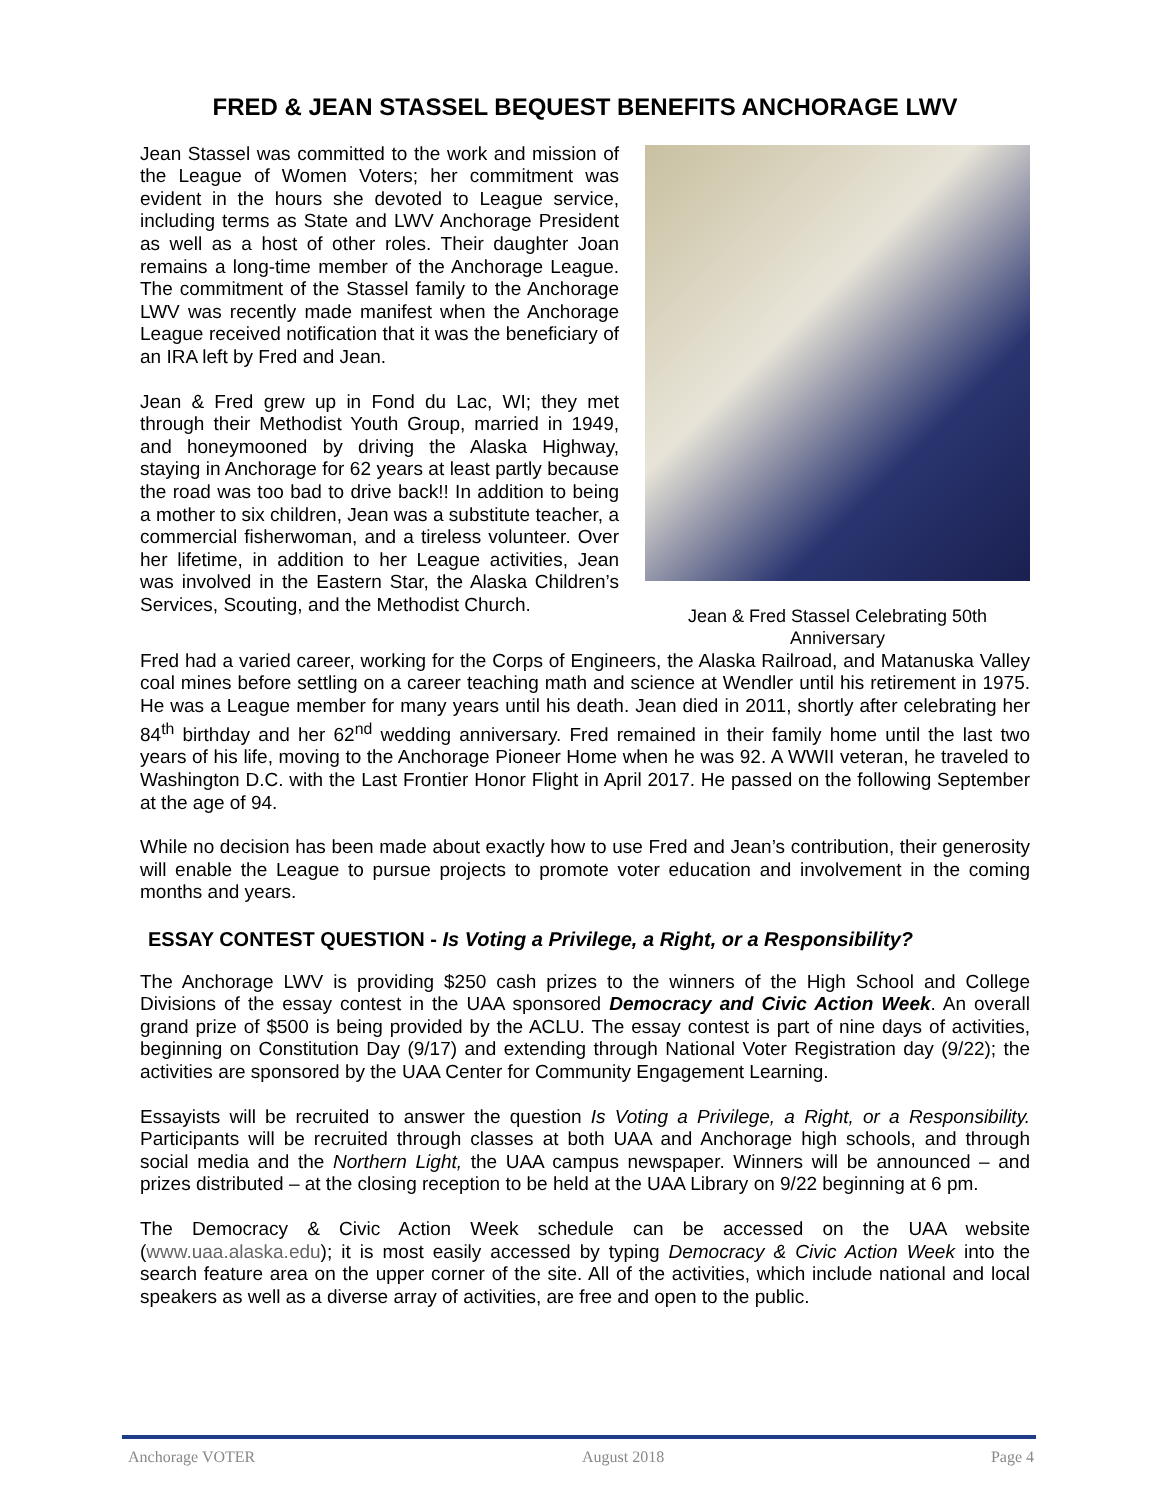FRED & JEAN STASSEL BEQUEST BENEFITS ANCHORAGE LWV
Jean Stassel was committed to the work and mission of the League of Women Voters; her commitment was evident in the hours she devoted to League service, including terms as State and LWV Anchorage President as well as a host of other roles. Their daughter Joan remains a long-time member of the Anchorage League. The commitment of the Stassel family to the Anchorage LWV was recently made manifest when the Anchorage League received notification that it was the beneficiary of an IRA left by Fred and Jean.
Jean & Fred grew up in Fond du Lac, WI; they met through their Methodist Youth Group, married in 1949, and honeymooned by driving the Alaska Highway, staying in Anchorage for 62 years at least partly because the road was too bad to drive back!! In addition to being a mother to six children, Jean was a substitute teacher, a commercial fisherwoman, and a tireless volunteer. Over her lifetime, in addition to her League activities, Jean was involved in the Eastern Star, the Alaska Children’s Services, Scouting, and the Methodist Church.
Jean & Fred Stassel Celebrating 50th Anniversary
Fred had a varied career, working for the Corps of Engineers, the Alaska Railroad, and Matanuska Valley coal mines before settling on a career teaching math and science at Wendler until his retirement in 1975. He was a League member for many years until his death. Jean died in 2011, shortly after celebrating her 84<sup>th</sup> birthday and her 62<sup>nd</sup> wedding anniversary. Fred remained in their family home until the last two years of his life, moving to the Anchorage Pioneer Home when he was 92. A WWII veteran, he traveled to Washington D.C. with the Last Frontier Honor Flight in April 2017. He passed on the following September at the age of 94.
While no decision has been made about exactly how to use Fred and Jean’s contribution, their generosity will enable the League to pursue projects to promote voter education and involvement in the coming months and years.
ESSAY CONTEST QUESTION - Is Voting a Privilege, a Right, or a Responsibility?
The Anchorage LWV is providing $250 cash prizes to the winners of the High School and College Divisions of the essay contest in the UAA sponsored Democracy and Civic Action Week. An overall grand prize of $500 is being provided by the ACLU. The essay contest is part of nine days of activities, beginning on Constitution Day (9/17) and extending through National Voter Registration day (9/22); the activities are sponsored by the UAA Center for Community Engagement Learning.
Essayists will be recruited to answer the question Is Voting a Privilege, a Right, or a Responsibility. Participants will be recruited through classes at both UAA and Anchorage high schools, and through social media and the Northern Light, the UAA campus newspaper. Winners will be announced – and prizes distributed – at the closing reception to be held at the UAA Library on 9/22 beginning at 6 pm.
The Democracy & Civic Action Week schedule can be accessed on the UAA website (www.uaa.alaska.edu); it is most easily accessed by typing Democracy & Civic Action Week into the search feature area on the upper corner of the site. All of the activities, which include national and local speakers as well as a diverse array of activities, are free and open to the public.
Anchorage VOTER August 2018 Page 4